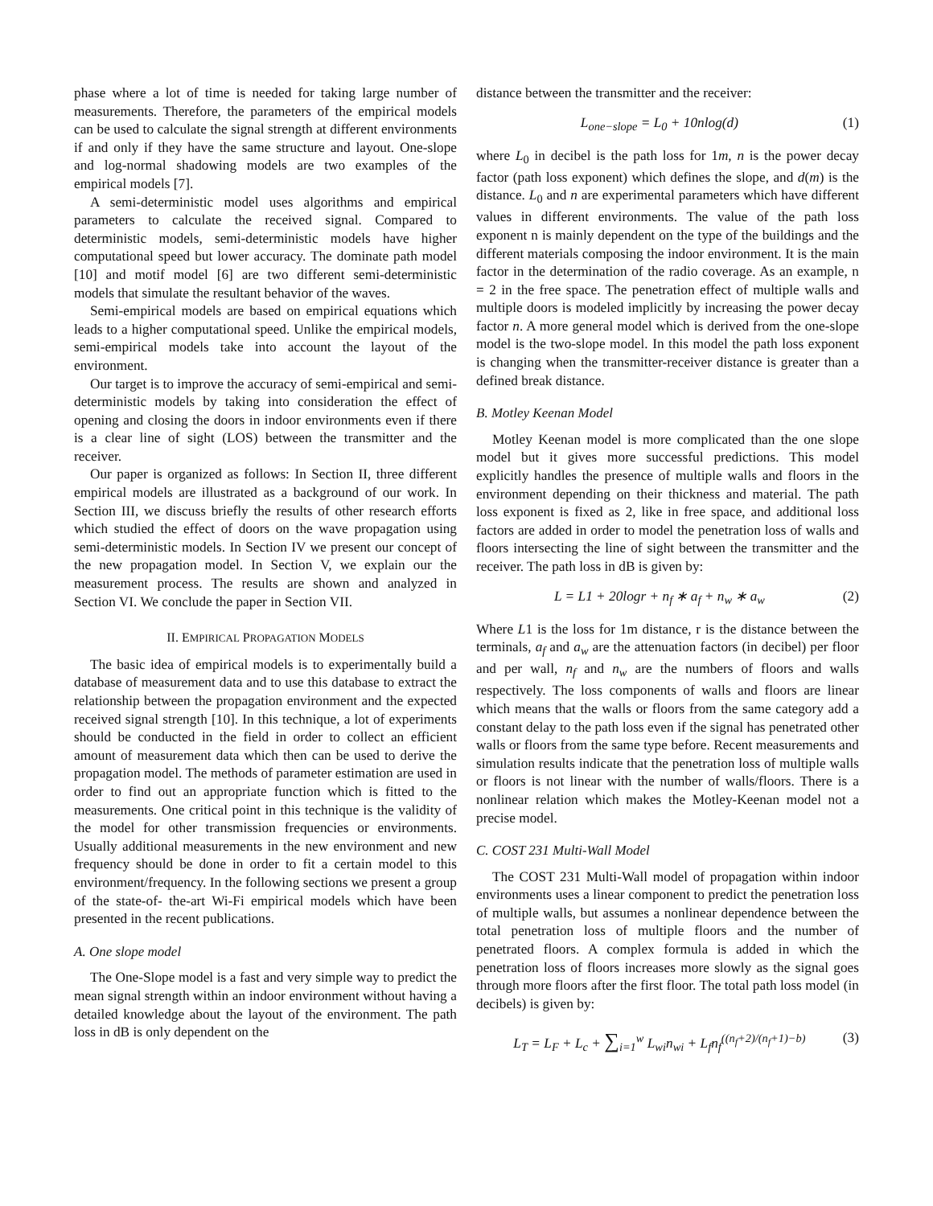phase where a lot of time is needed for taking large number of measurements. Therefore, the parameters of the empirical models can be used to calculate the signal strength at different environments if and only if they have the same structure and layout. One-slope and log-normal shadowing models are two examples of the empirical models [7].
A semi-deterministic model uses algorithms and empirical parameters to calculate the received signal. Compared to deterministic models, semi-deterministic models have higher computational speed but lower accuracy. The dominate path model [10] and motif model [6] are two different semi-deterministic models that simulate the resultant behavior of the waves.
Semi-empirical models are based on empirical equations which leads to a higher computational speed. Unlike the empirical models, semi-empirical models take into account the layout of the environment.
Our target is to improve the accuracy of semi-empirical and semi-deterministic models by taking into consideration the effect of opening and closing the doors in indoor environments even if there is a clear line of sight (LOS) between the transmitter and the receiver.
Our paper is organized as follows: In Section II, three different empirical models are illustrated as a background of our work. In Section III, we discuss briefly the results of other research efforts which studied the effect of doors on the wave propagation using semi-deterministic models. In Section IV we present our concept of the new propagation model. In Section V, we explain our the measurement process. The results are shown and analyzed in Section VI. We conclude the paper in Section VII.
II. EMPIRICAL PROPAGATION MODELS
The basic idea of empirical models is to experimentally build a database of measurement data and to use this database to extract the relationship between the propagation environment and the expected received signal strength [10]. In this technique, a lot of experiments should be conducted in the field in order to collect an efficient amount of measurement data which then can be used to derive the propagation model. The methods of parameter estimation are used in order to find out an appropriate function which is fitted to the measurements. One critical point in this technique is the validity of the model for other transmission frequencies or environments. Usually additional measurements in the new environment and new frequency should be done in order to fit a certain model to this environment/frequency. In the following sections we present a group of the state-of- the-art Wi-Fi empirical models which have been presented in the recent publications.
A. One slope model
The One-Slope model is a fast and very simple way to predict the mean signal strength within an indoor environment without having a detailed knowledge about the layout of the environment. The path loss in dB is only dependent on the
distance between the transmitter and the receiver:
L<sub>one−slope</sub> = L<sub>0</sub> + 10nlog(d) (1)
where L<sub>0</sub> in decibel is the path loss for 1m, n is the power decay factor (path loss exponent) which defines the slope, and d(m) is the distance. L<sub>0</sub> and n are experimental parameters which have different values in different environments. The value of the path loss exponent n is mainly dependent on the type of the buildings and the different materials composing the indoor environment. It is the main factor in the determination of the radio coverage. As an example, n = 2 in the free space. The penetration effect of multiple walls and multiple doors is modeled implicitly by increasing the power decay factor n. A more general model which is derived from the one-slope model is the two-slope model. In this model the path loss exponent is changing when the transmitter-receiver distance is greater than a defined break distance.
B. Motley Keenan Model
Motley Keenan model is more complicated than the one slope model but it gives more successful predictions. This model explicitly handles the presence of multiple walls and floors in the environment depending on their thickness and material. The path loss exponent is fixed as 2, like in free space, and additional loss factors are added in order to model the penetration loss of walls and floors intersecting the line of sight between the transmitter and the receiver. The path loss in dB is given by:
L = L1 + 20logr + n<sub>f</sub> ∗ a<sub>f</sub> + n<sub>w</sub> ∗ a<sub>w</sub> (2)
Where L1 is the loss for 1m distance, r is the distance between the terminals, a<sub>f</sub> and a<sub>w</sub> are the attenuation factors (in decibel) per floor and per wall, n<sub>f</sub> and n<sub>w</sub> are the numbers of floors and walls respectively. The loss components of walls and floors are linear which means that the walls or floors from the same category add a constant delay to the path loss even if the signal has penetrated other walls or floors from the same type before. Recent measurements and simulation results indicate that the penetration loss of multiple walls or floors is not linear with the number of walls/floors. There is a nonlinear relation which makes the Motley-Keenan model not a precise model.
C. COST 231 Multi-Wall Model
The COST 231 Multi-Wall model of propagation within indoor environments uses a linear component to predict the penetration loss of multiple walls, but assumes a nonlinear dependence between the total penetration loss of multiple floors and the number of penetrated floors. A complex formula is added in which the penetration loss of floors increases more slowly as the signal goes through more floors after the first floor. The total path loss model (in decibels) is given by:
L<sub>T</sub> = L<sub>F</sub> + L<sub>c</sub> + ∑<sub>i=1</sub><sup>w</sup> L<sub>wi</sub>n<sub>wi</sub> + L<sub>f</sub>n<sub>f</sub><sup>((n<sub>f</sub>+2)/(n<sub>f</sub>+1)−b)</sup> (3)